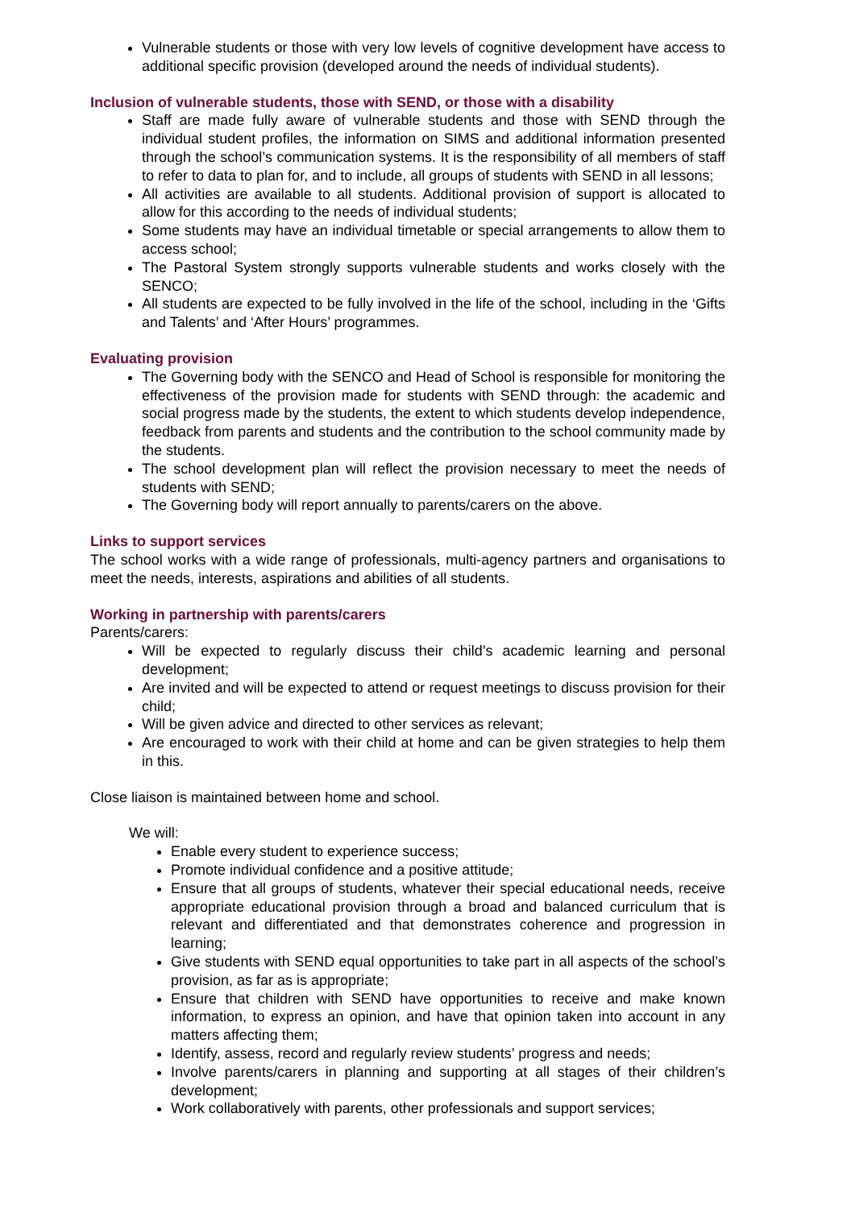Vulnerable students or those with very low levels of cognitive development have access to additional specific provision (developed around the needs of individual students).
Inclusion of vulnerable students, those with SEND, or those with a disability
Staff are made fully aware of vulnerable students and those with SEND through the individual student profiles, the information on SIMS and additional information presented through the school’s communication systems. It is the responsibility of all members of staff to refer to data to plan for, and to include, all groups of students with SEND in all lessons;
All activities are available to all students. Additional provision of support is allocated to allow for this according to the needs of individual students;
Some students may have an individual timetable or special arrangements to allow them to access school;
The Pastoral System strongly supports vulnerable students and works closely with the SENCO;
All students are expected to be fully involved in the life of the school, including in the ‘Gifts and Talents’ and ‘After Hours’ programmes.
Evaluating provision
The Governing body with the SENCO and Head of School is responsible for monitoring the effectiveness of the provision made for students with SEND through: the academic and social progress made by the students, the extent to which students develop independence, feedback from parents and students and the contribution to the school community made by the students.
The school development plan will reflect the provision necessary to meet the needs of students with SEND;
The Governing body will report annually to parents/carers on the above.
Links to support services
The school works with a wide range of professionals, multi-agency partners and organisations to meet the needs, interests, aspirations and abilities of all students.
Working in partnership with parents/carers
Parents/carers:
Will be expected to regularly discuss their child’s academic learning and personal development;
Are invited and will be expected to attend or request meetings to discuss provision for their child;
Will be given advice and directed to other services as relevant;
Are encouraged to work with their child at home and can be given strategies to help them in this.
Close liaison is maintained between home and school.
We will:
Enable every student to experience success;
Promote individual confidence and a positive attitude;
Ensure that all groups of students, whatever their special educational needs, receive appropriate educational provision through a broad and balanced curriculum that is relevant and differentiated and that demonstrates coherence and progression in learning;
Give students with SEND equal opportunities to take part in all aspects of the school’s provision, as far as is appropriate;
Ensure that children with SEND have opportunities to receive and make known information, to express an opinion, and have that opinion taken into account in any matters affecting them;
Identify, assess, record and regularly review students’ progress and needs;
Involve parents/carers in planning and supporting at all stages of their children’s development;
Work collaboratively with parents, other professionals and support services;